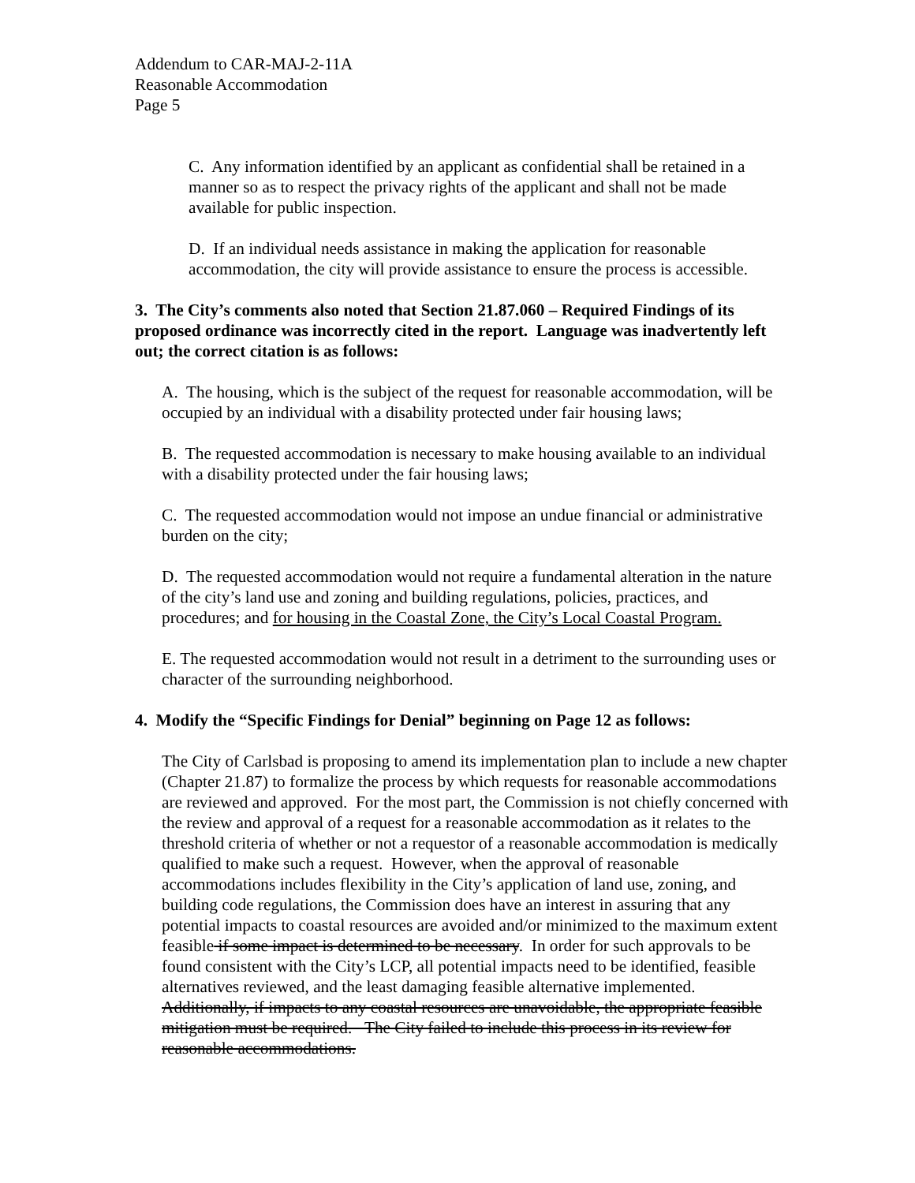Addendum to CAR-MAJ-2-11A
Reasonable Accommodation
Page 5
C. Any information identified by an applicant as confidential shall be retained in a manner so as to respect the privacy rights of the applicant and shall not be made available for public inspection.
D. If an individual needs assistance in making the application for reasonable accommodation, the city will provide assistance to ensure the process is accessible.
3. The City’s comments also noted that Section 21.87.060 – Required Findings of its proposed ordinance was incorrectly cited in the report. Language was inadvertently left out; the correct citation is as follows:
A. The housing, which is the subject of the request for reasonable accommodation, will be occupied by an individual with a disability protected under fair housing laws;
B. The requested accommodation is necessary to make housing available to an individual with a disability protected under the fair housing laws;
C. The requested accommodation would not impose an undue financial or administrative burden on the city;
D. The requested accommodation would not require a fundamental alteration in the nature of the city’s land use and zoning and building regulations, policies, practices, and procedures; and for housing in the Coastal Zone, the City’s Local Coastal Program.
E. The requested accommodation would not result in a detriment to the surrounding uses or character of the surrounding neighborhood.
4. Modify the “Specific Findings for Denial” beginning on Page 12 as follows:
The City of Carlsbad is proposing to amend its implementation plan to include a new chapter (Chapter 21.87) to formalize the process by which requests for reasonable accommodations are reviewed and approved. For the most part, the Commission is not chiefly concerned with the review and approval of a request for a reasonable accommodation as it relates to the threshold criteria of whether or not a requestor of a reasonable accommodation is medically qualified to make such a request. However, when the approval of reasonable accommodations includes flexibility in the City’s application of land use, zoning, and building code regulations, the Commission does have an interest in assuring that any potential impacts to coastal resources are avoided and/or minimized to the maximum extent feasible if some impact is determined to be necessary. In order for such approvals to be found consistent with the City’s LCP, all potential impacts need to be identified, feasible alternatives reviewed, and the least damaging feasible alternative implemented. Additionally, if impacts to any coastal resources are unavoidable, the appropriate feasible mitigation must be required. The City failed to include this process in its review for reasonable accommodations.